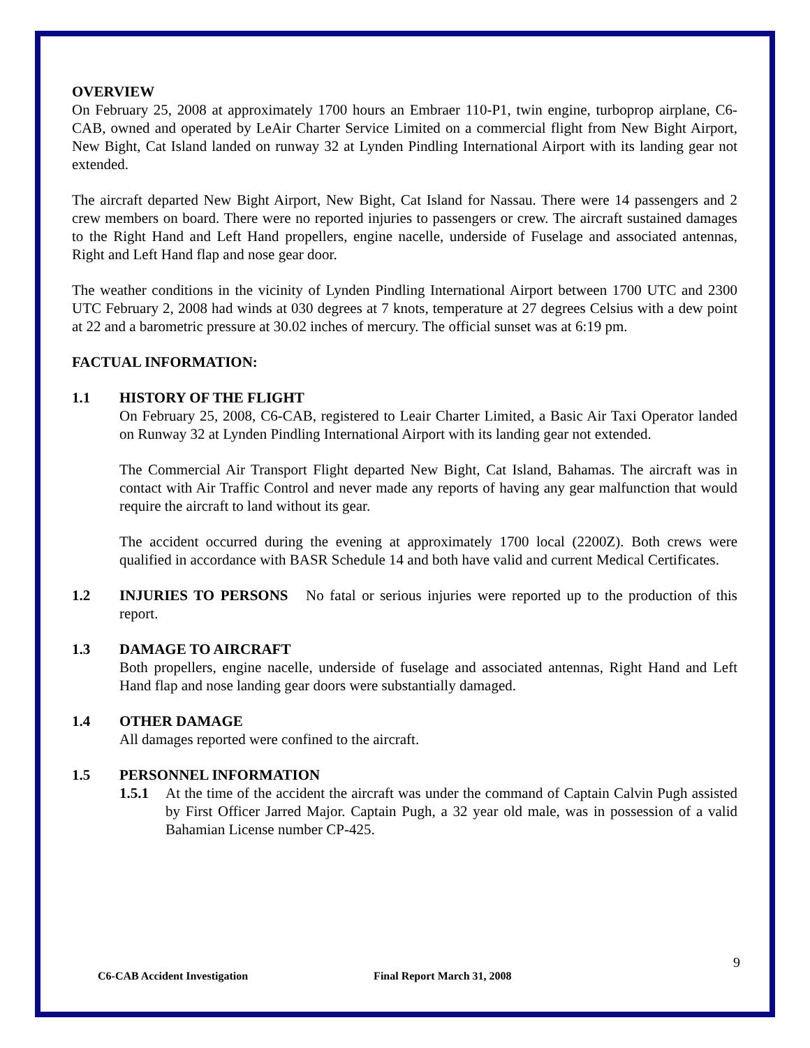OVERVIEW
On February 25, 2008 at approximately 1700 hours an Embraer 110-P1, twin engine, turboprop airplane, C6-CAB, owned and operated by LeAir Charter Service Limited on a commercial flight from New Bight Airport, New Bight, Cat Island landed on runway 32 at Lynden Pindling International Airport with its landing gear not extended.
The aircraft departed New Bight Airport, New Bight, Cat Island for Nassau. There were 14 passengers and 2 crew members on board. There were no reported injuries to passengers or crew. The aircraft sustained damages to the Right Hand and Left Hand propellers, engine nacelle, underside of Fuselage and associated antennas, Right and Left Hand flap and nose gear door.
The weather conditions in the vicinity of Lynden Pindling International Airport between 1700 UTC and 2300 UTC February 2, 2008 had winds at 030 degrees at 7 knots, temperature at 27 degrees Celsius with a dew point at 22 and a barometric pressure at 30.02 inches of mercury. The official sunset was at 6:19 pm.
FACTUAL INFORMATION:
1.1 HISTORY OF THE FLIGHT
On February 25, 2008, C6-CAB, registered to Leair Charter Limited, a Basic Air Taxi Operator landed on Runway 32 at Lynden Pindling International Airport with its landing gear not extended.
The Commercial Air Transport Flight departed New Bight, Cat Island, Bahamas. The aircraft was in contact with Air Traffic Control and never made any reports of having any gear malfunction that would require the aircraft to land without its gear.
The accident occurred during the evening at approximately 1700 local (2200Z). Both crews were qualified in accordance with BASR Schedule 14 and both have valid and current Medical Certificates.
1.2 INJURIES TO PERSONS No fatal or serious injuries were reported up to the production of this report.
1.3 DAMAGE TO AIRCRAFT
Both propellers, engine nacelle, underside of fuselage and associated antennas, Right Hand and Left Hand flap and nose landing gear doors were substantially damaged.
1.4 OTHER DAMAGE
All damages reported were confined to the aircraft.
1.5 PERSONNEL INFORMATION
1.5.1 At the time of the accident the aircraft was under the command of Captain Calvin Pugh assisted by First Officer Jarred Major. Captain Pugh, a 32 year old male, was in possession of a valid Bahamian License number CP-425.
C6-CAB Accident Investigation Final Report March 31, 2008 9